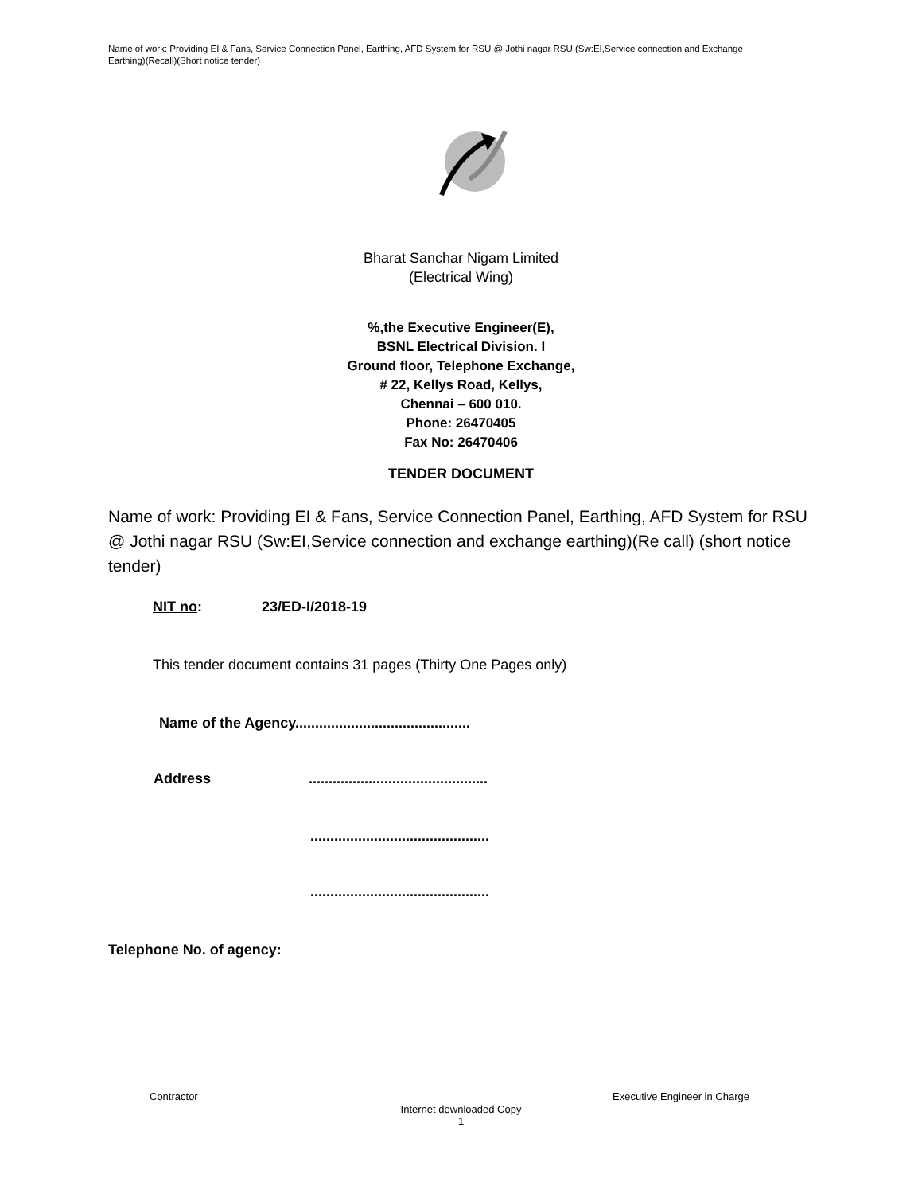Name of work: Providing EI & Fans, Service Connection Panel, Earthing, AFD System for RSU @ Jothi nagar RSU (Sw:EI,Service connection and Exchange Earthing)(Recall)(Short notice tender)
Bharat Sanchar Nigam Limited
(Electrical Wing)
%,the Executive Engineer(E),
BSNL Electrical Division. I
Ground floor, Telephone Exchange,
# 22, Kellys Road, Kellys,
Chennai – 600 010.
Phone: 26470405
Fax No: 26470406
TENDER DOCUMENT
Name of work: Providing EI & Fans, Service Connection Panel, Earthing, AFD System for RSU @ Jothi nagar RSU (Sw:EI,Service connection and exchange earthing)(Re call) (short notice tender)
NIT no: 23/ED-I/2018-19
This tender document contains 31 pages (Thirty One Pages only)
Name of the Agency............................................
Address .............................................
.............................................
.............................................
Telephone No. of agency:
Contractor Executive Engineer in Charge
Internet downloaded Copy
1